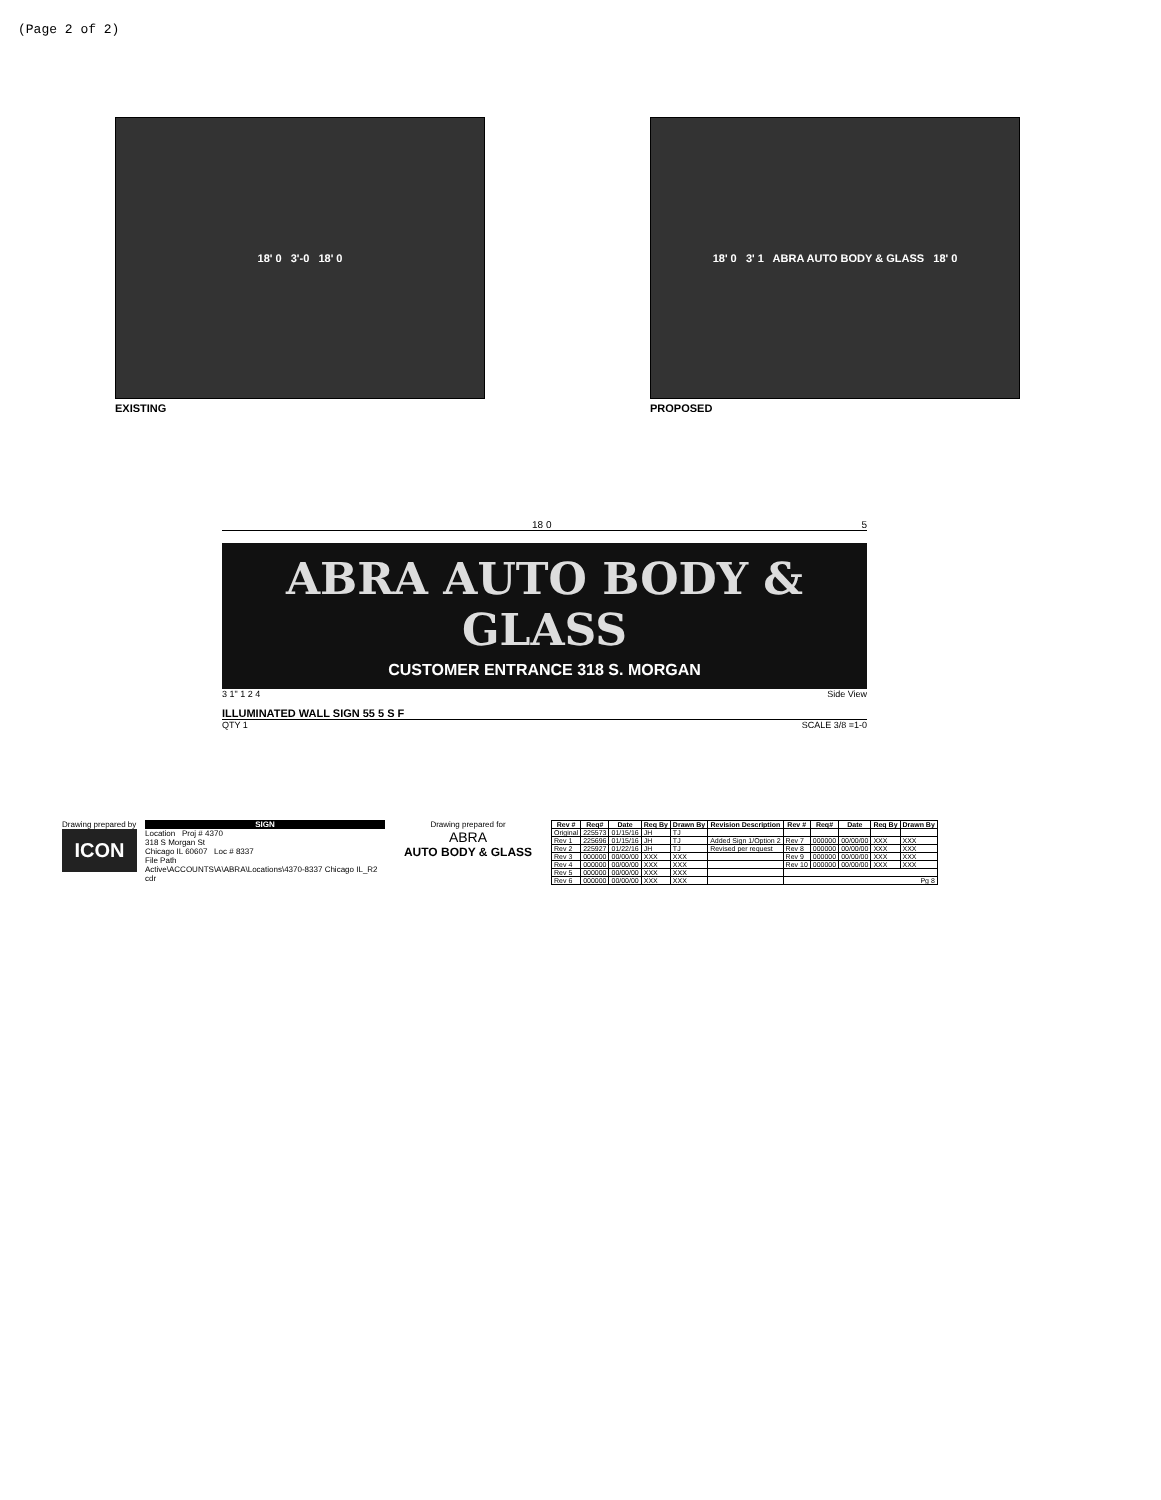(Page 2 of 2)
18' 0 3'-0 18' 0
EXISTING
18' 0 3' 1 ABRA AUTO BODY & GLASS 18' 0
PROPOSED
18 0 5
ABRA AUTO BODY & GLASS
CUSTOMER ENTRANCE 318 S. MORGAN
3 1" 1 2 4 Side View
ILLUMINATED WALL SIGN 55 5 S F
QTY 1 SCALE 3/8 =1-0
Drawing prepared by
ICON
SIGN
Location Proj # 4370
318 S Morgan St
Chicago IL 60607 Loc # 8337
File Path
Active\ACCOUNTS\A\ABRA\Locations\4370-8337 Chicago IL_R2 cdr
Drawing prepared for
ABRA
AUTO BODY & GLASS
| Rev # | Req# | Date | Req By | Drawn By | Revision Description | Rev # | Req# | Date | Req By | Drawn By |
| --- | --- | --- | --- | --- | --- | --- | --- | --- | --- | --- |
| Original | 225573 | 01/15/16 | JH | TJ | | | | | | |
| Rev 1 | 225696 | 01/15/16 | JH | TJ | Added Sign 1/Option 2 | Rev 7 | 000000 | 00/00/00 | XXX | XXX |
| Rev 2 | 225927 | 01/22/16 | JH | TJ | Revised per request | Rev 8 | 000000 | 00/00/00 | XXX | XXX |
| Rev 3 | 000000 | 00/00/00 | XXX | XXX | | Rev 9 | 000000 | 00/00/00 | XXX | XXX |
| Rev 4 | 000000 | 00/00/00 | XXX | XXX | | Rev 10 | 000000 | 00/00/00 | XXX | XXX |
| Rev 5 | 000000 | 00/00/00 | XXX | XXX | | | | | | |
| Rev 6 | 000000 | 00/00/00 | XXX | XXX | | Pg 8 | | | | |